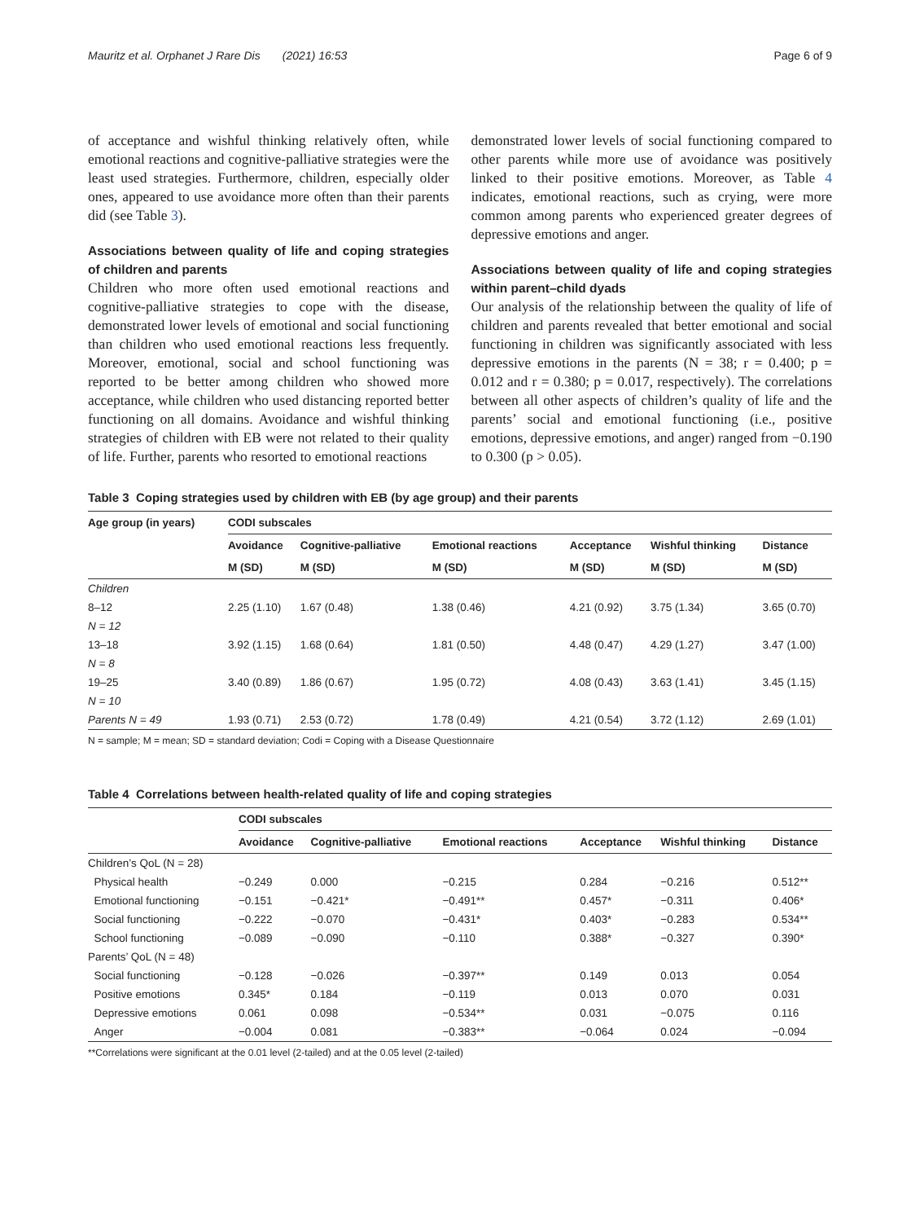Mauritz et al. Orphanet J Rare Dis (2021) 16:53 Page 6 of 9
of acceptance and wishful thinking relatively often, while emotional reactions and cognitive-palliative strategies were the least used strategies. Furthermore, children, especially older ones, appeared to use avoidance more often than their parents did (see Table 3).
Associations between quality of life and coping strategies of children and parents
Children who more often used emotional reactions and cognitive-palliative strategies to cope with the disease, demonstrated lower levels of emotional and social functioning than children who used emotional reactions less frequently. Moreover, emotional, social and school functioning was reported to be better among children who showed more acceptance, while children who used distancing reported better functioning on all domains. Avoidance and wishful thinking strategies of children with EB were not related to their quality of life. Further, parents who resorted to emotional reactions
demonstrated lower levels of social functioning compared to other parents while more use of avoidance was positively linked to their positive emotions. Moreover, as Table 4 indicates, emotional reactions, such as crying, were more common among parents who experienced greater degrees of depressive emotions and anger.
Associations between quality of life and coping strategies within parent–child dyads
Our analysis of the relationship between the quality of life of children and parents revealed that better emotional and social functioning in children was significantly associated with less depressive emotions in the parents (N = 38; r = 0.400; p = 0.012 and r = 0.380; p = 0.017, respectively). The correlations between all other aspects of children’s quality of life and the parents’ social and emotional functioning (i.e., positive emotions, depressive emotions, and anger) ranged from −0.190 to 0.300 (p > 0.05).
Table 3 Coping strategies used by children with EB (by age group) and their parents
| Age group (in years) | CODI subscales | | | | | |
| --- | --- | --- | --- | --- | --- | --- |
| | Avoidance | Cognitive-palliative | Emotional reactions | Acceptance | Wishful thinking | Distance |
| | M (SD) | M (SD) | M (SD) | M (SD) | M (SD) | M (SD) |
| Children | | | | | | |
| 8–12 | 2.25 (1.10) | 1.67 (0.48) | 1.38 (0.46) | 4.21 (0.92) | 3.75 (1.34) | 3.65 (0.70) |
| N = 12 | | | | | | |
| 13–18 | 3.92 (1.15) | 1.68 (0.64) | 1.81 (0.50) | 4.48 (0.47) | 4.29 (1.27) | 3.47 (1.00) |
| N = 8 | | | | | | |
| 19–25 | 3.40 (0.89) | 1.86 (0.67) | 1.95 (0.72) | 4.08 (0.43) | 3.63 (1.41) | 3.45 (1.15) |
| N = 10 | | | | | | |
| Parents N = 49 | 1.93 (0.71) | 2.53 (0.72) | 1.78 (0.49) | 4.21 (0.54) | 3.72 (1.12) | 2.69 (1.01) |
N = sample; M = mean; SD = standard deviation; Codi = Coping with a Disease Questionnaire
Table 4 Correlations between health-related quality of life and coping strategies
| | CODI subscales | | | | | |
| --- | --- | --- | --- | --- | --- | --- |
| | Avoidance | Cognitive-palliative | Emotional reactions | Acceptance | Wishful thinking | Distance |
| Children’s QoL (N = 28) | | | | | | |
| Physical health | −0.249 | 0.000 | −0.215 | 0.284 | −0.216 | 0.512** |
| Emotional functioning | −0.151 | −0.421* | −0.491** | 0.457* | −0.311 | 0.406* |
| Social functioning | −0.222 | −0.070 | −0.431* | 0.403* | −0.283 | 0.534** |
| School functioning | −0.089 | −0.090 | −0.110 | 0.388* | −0.327 | 0.390* |
| Parents’ QoL (N = 48) | | | | | | |
| Social functioning | −0.128 | −0.026 | −0.397** | 0.149 | 0.013 | 0.054 |
| Positive emotions | 0.345* | 0.184 | −0.119 | 0.013 | 0.070 | 0.031 |
| Depressive emotions | 0.061 | 0.098 | −0.534** | 0.031 | −0.075 | 0.116 |
| Anger | −0.004 | 0.081 | −0.383** | −0.064 | 0.024 | −0.094 |
**Correlations were significant at the 0.01 level (2-tailed) and at the 0.05 level (2-tailed)